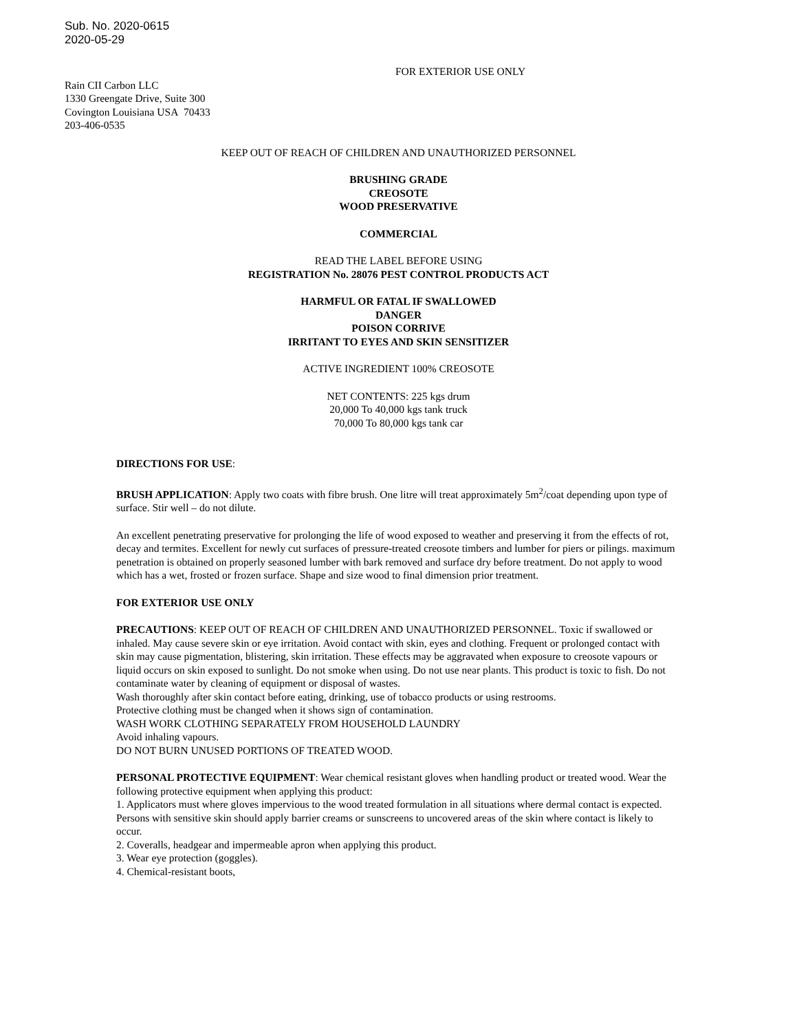Sub. No. 2020-0615
2020-05-29
FOR EXTERIOR USE ONLY
Rain CII Carbon LLC
1330 Greengate Drive, Suite 300
Covington Louisiana USA 70433
203-406-0535
KEEP OUT OF REACH OF CHILDREN AND UNAUTHORIZED PERSONNEL
BRUSHING GRADE
CREOSOTE
WOOD PRESERVATIVE
COMMERCIAL
READ THE LABEL BEFORE USING
REGISTRATION No. 28076 PEST CONTROL PRODUCTS ACT
HARMFUL OR FATAL IF SWALLOWED
DANGER
POISON CORRIVE
IRRITANT TO EYES AND SKIN SENSITIZER
ACTIVE INGREDIENT 100% CREOSOTE
NET CONTENTS: 225 kgs drum
20,000 To 40,000 kgs tank truck
70,000 To 80,000 kgs tank car
DIRECTIONS FOR USE:
BRUSH APPLICATION: Apply two coats with fibre brush. One litre will treat approximately 5m<sup>2</sup>/coat depending upon type of surface. Stir well – do not dilute.
An excellent penetrating preservative for prolonging the life of wood exposed to weather and preserving it from the effects of rot, decay and termites. Excellent for newly cut surfaces of pressure-treated creosote timbers and lumber for piers or pilings. maximum penetration is obtained on properly seasoned lumber with bark removed and surface dry before treatment. Do not apply to wood which has a wet, frosted or frozen surface. Shape and size wood to final dimension prior treatment.
FOR EXTERIOR USE ONLY
PRECAUTIONS: KEEP OUT OF REACH OF CHILDREN AND UNAUTHORIZED PERSONNEL. Toxic if swallowed or inhaled. May cause severe skin or eye irritation. Avoid contact with skin, eyes and clothing. Frequent or prolonged contact with skin may cause pigmentation, blistering, skin irritation. These effects may be aggravated when exposure to creosote vapours or liquid occurs on skin exposed to sunlight. Do not smoke when using. Do not use near plants. This product is toxic to fish. Do not contaminate water by cleaning of equipment or disposal of wastes.
Wash thoroughly after skin contact before eating, drinking, use of tobacco products or using restrooms.
Protective clothing must be changed when it shows sign of contamination.
WASH WORK CLOTHING SEPARATELY FROM HOUSEHOLD LAUNDRY
Avoid inhaling vapours.
DO NOT BURN UNUSED PORTIONS OF TREATED WOOD.
PERSONAL PROTECTIVE EQUIPMENT: Wear chemical resistant gloves when handling product or treated wood. Wear the following protective equipment when applying this product:
1. Applicators must where gloves impervious to the wood treated formulation in all situations where dermal contact is expected. Persons with sensitive skin should apply barrier creams or sunscreens to uncovered areas of the skin where contact is likely to occur.
2. Coveralls, headgear and impermeable apron when applying this product.
3. Wear eye protection (goggles).
4. Chemical-resistant boots,